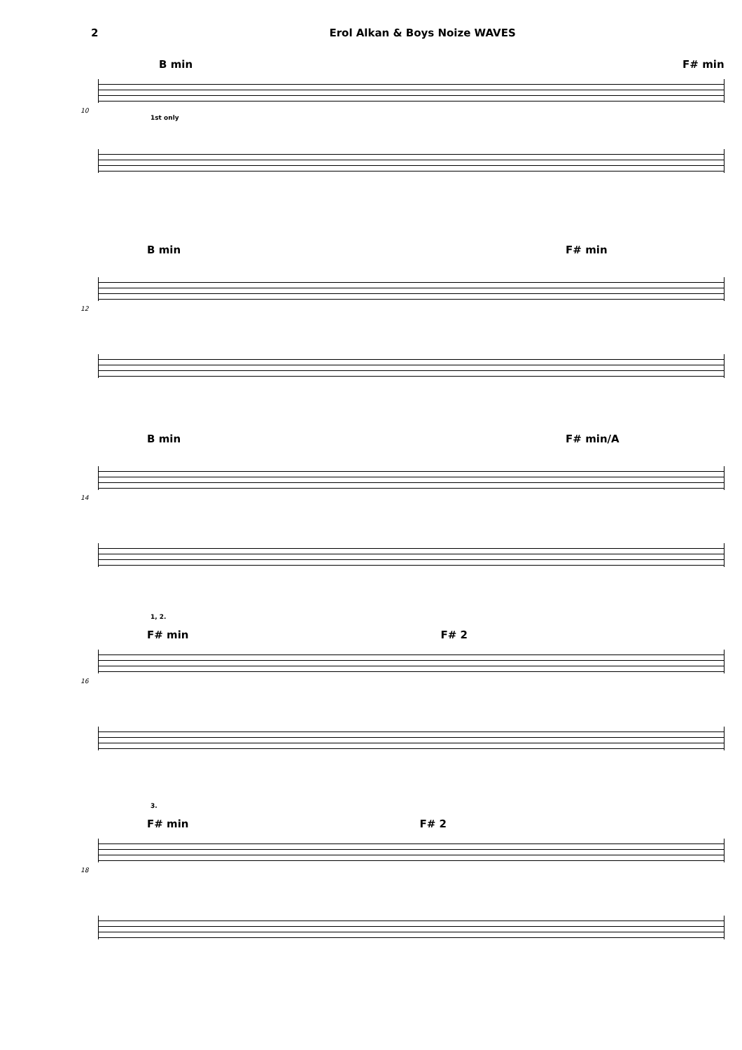2 Erol Alkan & Boys Noize WAVES
B min F# min
10
1st only
B min F# min
12
B min F# min/A
14
1, 2.
F# min F# 2
16
3.
F# min F# 2
18